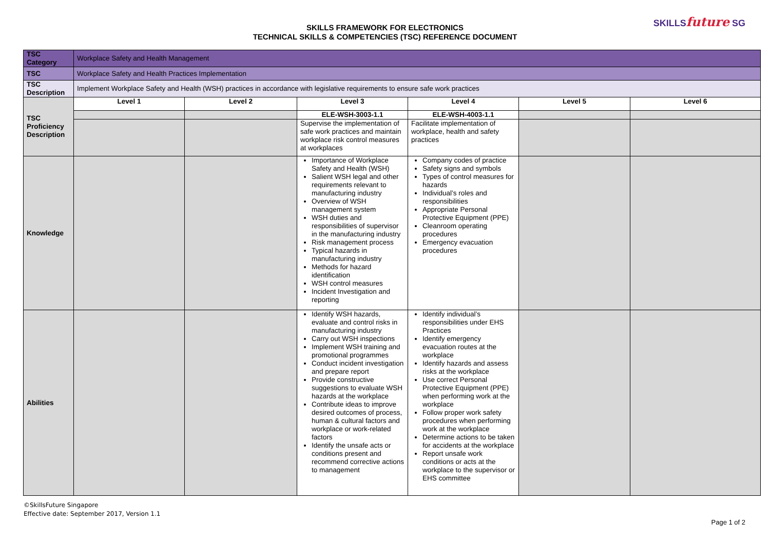SKILLS FRAMEWORK FOR ELECTRONICS
TECHNICAL SKILLS & COMPETENCIES (TSC) REFERENCE DOCUMENT
SKILLSfuture SG
| TSC Category | Workplace Safety and Health Management | | | | | |
| TSC | Workplace Safety and Health Practices Implementation | | | | | |
| TSC Description | Implement Workplace Safety and Health (WSH) practices in accordance with legislative requirements to ensure safe work practices | | | | | |
| TSC Proficiency Description | Level 1 | Level 2 | Level 3 | Level 4 | Level 5 | Level 6 |
| | | | ELE-WSH-3003-1.1 | ELE-WSH-4003-1.1 | | |
| | | | Supervise the implementation of safe work practices and maintain workplace risk control measures at workplaces | Facilitate implementation of workplace, health and safety practices | | |
| Knowledge | | | Importance of Workplace Safety and Health (WSH) Salient WSH legal and other requirements relevant to manufacturing industry Overview of WSH management system WSH duties and responsibilities of supervisor in the manufacturing industry Risk management process Typical hazards in manufacturing industry Methods for hazard identification WSH control measures Incident Investigation and reporting | Company codes of practice Safety signs and symbols Types of control measures for hazards Individual’s roles and responsibilities Appropriate Personal Protective Equipment (PPE) Cleanroom operating procedures Emergency evacuation procedures | | |
| Abilities | | | Identify WSH hazards, evaluate and control risks in manufacturing industry Carry out WSH inspections Implement WSH training and promotional programmes Conduct incident investigation and prepare report Provide constructive suggestions to evaluate WSH hazards at the workplace Contribute ideas to improve desired outcomes of process, human & cultural factors and workplace or work-related factors Identify the unsafe acts or conditions present and recommend corrective actions to management | Identify individual’s responsibilities under EHS Practices Identify emergency evacuation routes at the workplace Identify hazards and assess risks at the workplace Use correct Personal Protective Equipment (PPE) when performing work at the workplace Follow proper work safety procedures when performing work at the workplace Determine actions to be taken for accidents at the workplace Report unsafe work conditions or acts at the workplace to the supervisor or EHS committee | | |
©SkillsFuture Singapore
Effective date: September 2017, Version 1.1
Page 1 of 2